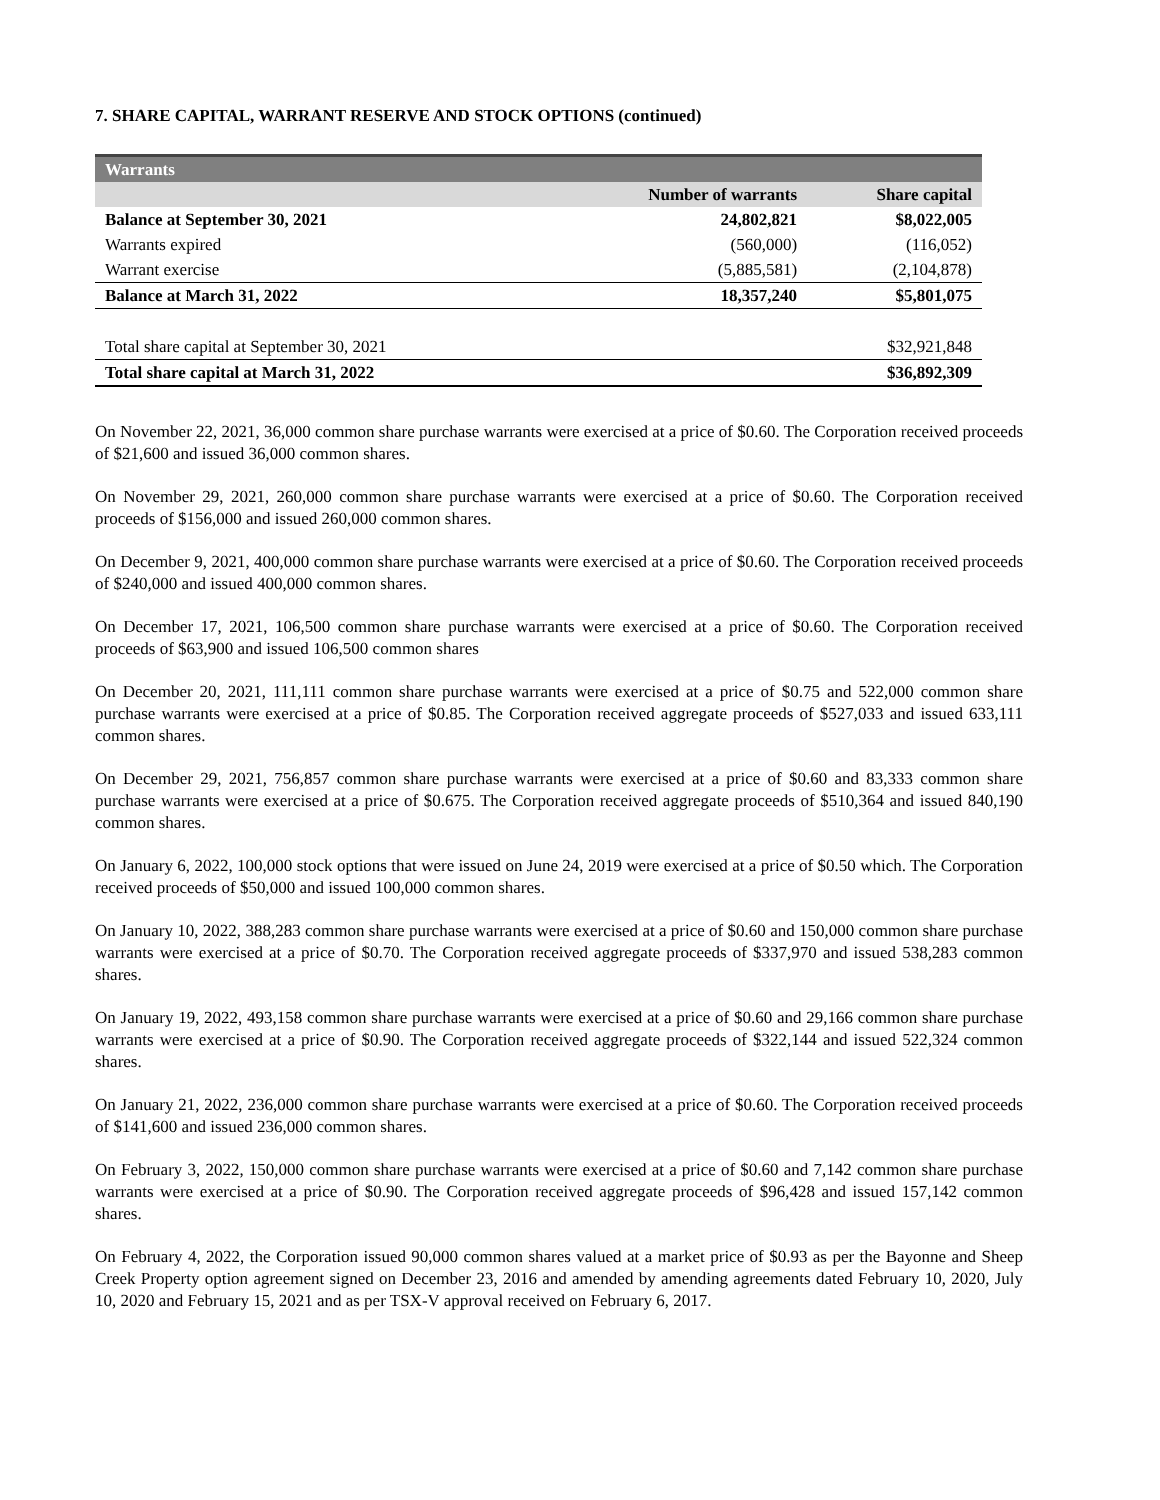7. SHARE CAPITAL, WARRANT RESERVE AND STOCK OPTIONS (continued)
| Warrants | | |
| | Number of warrants | Share capital |
| Balance at September 30, 2021 | 24,802,821 | $8,022,005 |
| Warrants expired | (560,000) | (116,052) |
| Warrant exercise | (5,885,581) | (2,104,878) |
| Balance at March 31, 2022 | 18,357,240 | $5,801,075 |
| Total share capital at September 30, 2021 | | $32,921,848 |
| Total share capital at March 31, 2022 | | $36,892,309 |
On November 22, 2021, 36,000 common share purchase warrants were exercised at a price of $0.60. The Corporation received proceeds of $21,600 and issued 36,000 common shares.
On November 29, 2021, 260,000 common share purchase warrants were exercised at a price of $0.60. The Corporation received proceeds of $156,000 and issued 260,000 common shares.
On December 9, 2021, 400,000 common share purchase warrants were exercised at a price of $0.60. The Corporation received proceeds of $240,000 and issued 400,000 common shares.
On December 17, 2021, 106,500 common share purchase warrants were exercised at a price of $0.60. The Corporation received proceeds of $63,900 and issued 106,500 common shares
On December 20, 2021, 111,111 common share purchase warrants were exercised at a price of $0.75 and 522,000 common share purchase warrants were exercised at a price of $0.85. The Corporation received aggregate proceeds of $527,033 and issued 633,111 common shares.
On December 29, 2021, 756,857 common share purchase warrants were exercised at a price of $0.60 and 83,333 common share purchase warrants were exercised at a price of $0.675. The Corporation received aggregate proceeds of $510,364 and issued 840,190 common shares.
On January 6, 2022, 100,000 stock options that were issued on June 24, 2019 were exercised at a price of $0.50 which. The Corporation received proceeds of $50,000 and issued 100,000 common shares.
On January 10, 2022, 388,283 common share purchase warrants were exercised at a price of $0.60 and 150,000 common share purchase warrants were exercised at a price of $0.70. The Corporation received aggregate proceeds of $337,970 and issued 538,283 common shares.
On January 19, 2022, 493,158 common share purchase warrants were exercised at a price of $0.60 and 29,166 common share purchase warrants were exercised at a price of $0.90. The Corporation received aggregate proceeds of $322,144 and issued 522,324 common shares.
On January 21, 2022, 236,000 common share purchase warrants were exercised at a price of $0.60. The Corporation received proceeds of $141,600 and issued 236,000 common shares.
On February 3, 2022, 150,000 common share purchase warrants were exercised at a price of $0.60 and 7,142 common share purchase warrants were exercised at a price of $0.90. The Corporation received aggregate proceeds of $96,428 and issued 157,142 common shares.
On February 4, 2022, the Corporation issued 90,000 common shares valued at a market price of $0.93 as per the Bayonne and Sheep Creek Property option agreement signed on December 23, 2016 and amended by amending agreements dated February 10, 2020, July 10, 2020 and February 15, 2021 and as per TSX-V approval received on February 6, 2017.